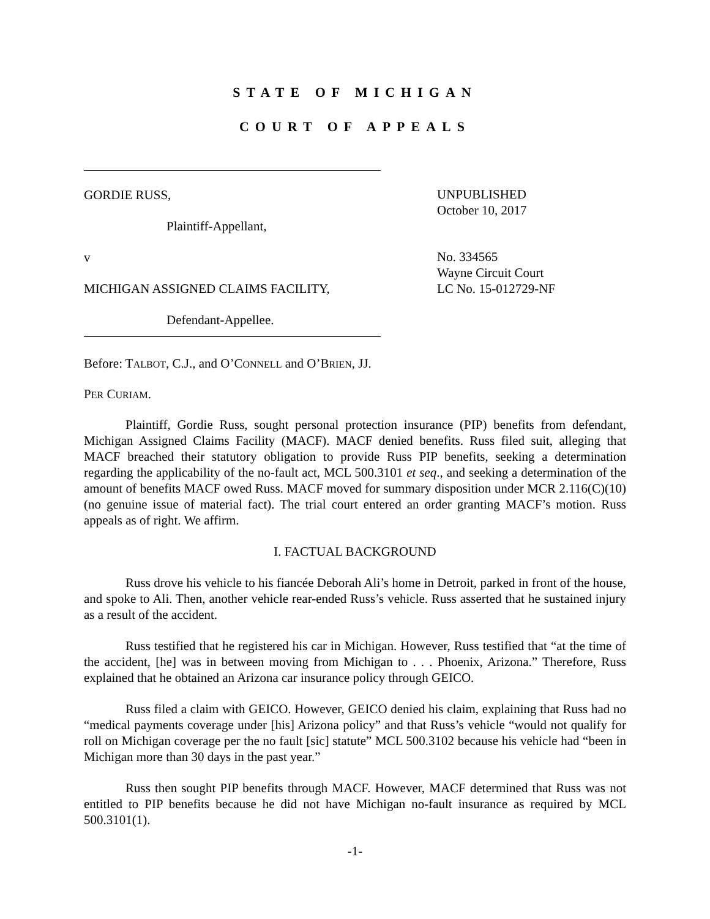STATE OF MICHIGAN
COURT OF APPEALS
GORDIE RUSS,
Plaintiff-Appellant,
v
MICHIGAN ASSIGNED CLAIMS FACILITY,
Defendant-Appellee.
UNPUBLISHED
October 10, 2017
No. 334565
Wayne Circuit Court
LC No. 15-012729-NF
Before: TALBOT, C.J., and O’CONNELL and O’BRIEN, JJ.
PER CURIAM.
Plaintiff, Gordie Russ, sought personal protection insurance (PIP) benefits from defendant, Michigan Assigned Claims Facility (MACF). MACF denied benefits. Russ filed suit, alleging that MACF breached their statutory obligation to provide Russ PIP benefits, seeking a determination regarding the applicability of the no-fault act, MCL 500.3101 et seq., and seeking a determination of the amount of benefits MACF owed Russ. MACF moved for summary disposition under MCR 2.116(C)(10) (no genuine issue of material fact). The trial court entered an order granting MACF’s motion. Russ appeals as of right. We affirm.
I. FACTUAL BACKGROUND
Russ drove his vehicle to his fiancée Deborah Ali’s home in Detroit, parked in front of the house, and spoke to Ali. Then, another vehicle rear-ended Russ’s vehicle. Russ asserted that he sustained injury as a result of the accident.
Russ testified that he registered his car in Michigan. However, Russ testified that “at the time of the accident, [he] was in between moving from Michigan to . . . Phoenix, Arizona.” Therefore, Russ explained that he obtained an Arizona car insurance policy through GEICO.
Russ filed a claim with GEICO. However, GEICO denied his claim, explaining that Russ had no “medical payments coverage under [his] Arizona policy” and that Russ’s vehicle “would not qualify for roll on Michigan coverage per the no fault [sic] statute” MCL 500.3102 because his vehicle had “been in Michigan more than 30 days in the past year.”
Russ then sought PIP benefits through MACF. However, MACF determined that Russ was not entitled to PIP benefits because he did not have Michigan no-fault insurance as required by MCL 500.3101(1).
-1-